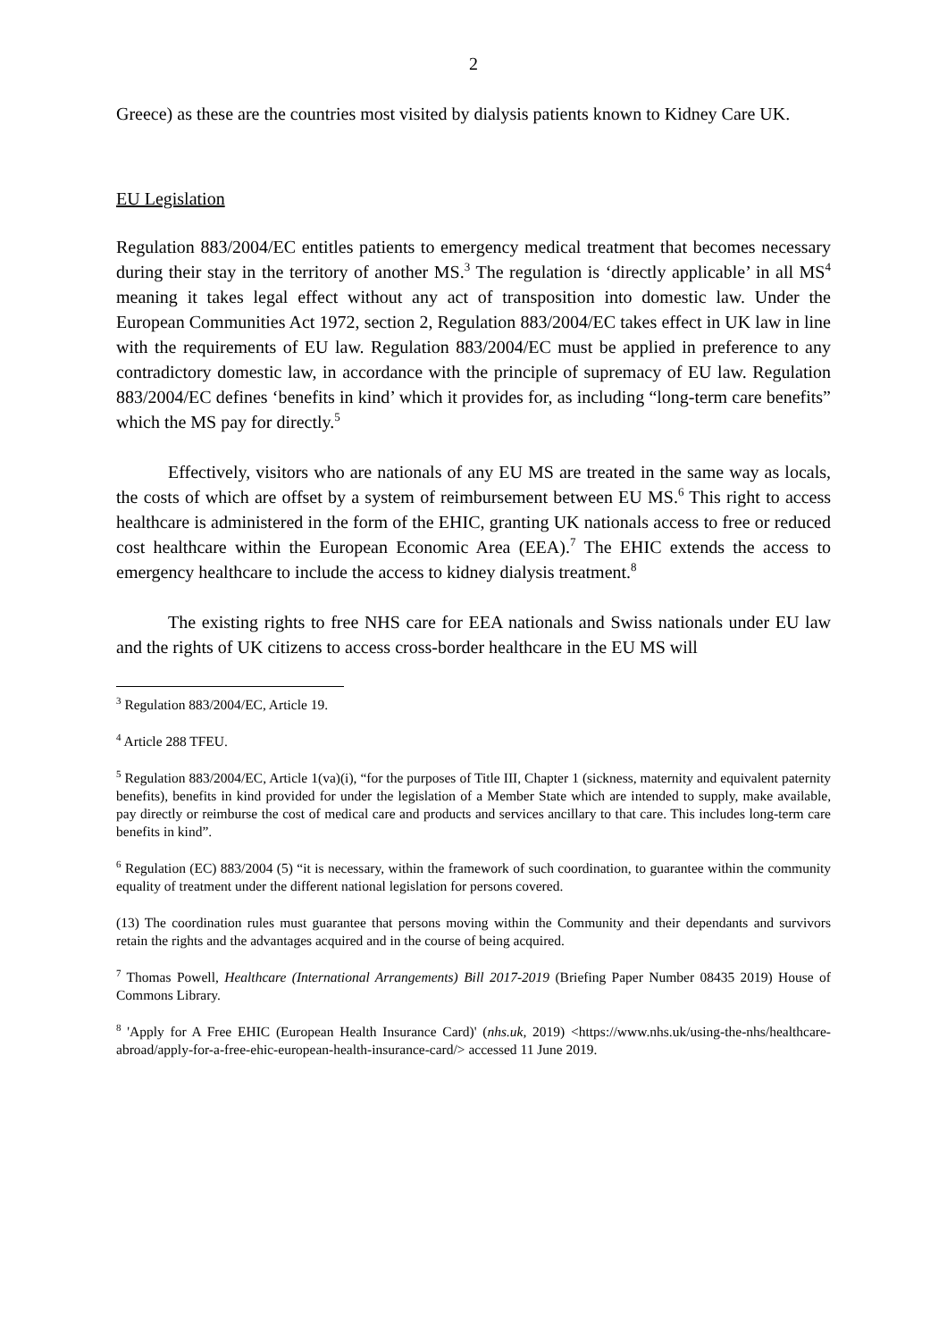2
Greece) as these are the countries most visited by dialysis patients known to Kidney Care UK.
EU Legislation
Regulation 883/2004/EC entitles patients to emergency medical treatment that becomes necessary during their stay in the territory of another MS.<sup>3</sup> The regulation is ‘directly applicable’ in all MS<sup>4</sup> meaning it takes legal effect without any act of transposition into domestic law. Under the European Communities Act 1972, section 2, Regulation 883/2004/EC takes effect in UK law in line with the requirements of EU law. Regulation 883/2004/EC must be applied in preference to any contradictory domestic law, in accordance with the principle of supremacy of EU law. Regulation 883/2004/EC defines ‘benefits in kind’ which it provides for, as including “long-term care benefits” which the MS pay for directly.<sup>5</sup>
Effectively, visitors who are nationals of any EU MS are treated in the same way as locals, the costs of which are offset by a system of reimbursement between EU MS.<sup>6</sup> This right to access healthcare is administered in the form of the EHIC, granting UK nationals access to free or reduced cost healthcare within the European Economic Area (EEA).<sup>7</sup> The EHIC extends the access to emergency healthcare to include the access to kidney dialysis treatment.<sup>8</sup>
The existing rights to free NHS care for EEA nationals and Swiss nationals under EU law and the rights of UK citizens to access cross-border healthcare in the EU MS will
<sup>3</sup> Regulation 883/2004/EC, Article 19.
<sup>4</sup> Article 288 TFEU.
<sup>5</sup> Regulation 883/2004/EC, Article 1(va)(i), “for the purposes of Title III, Chapter 1 (sickness, maternity and equivalent paternity benefits), benefits in kind provided for under the legislation of a Member State which are intended to supply, make available, pay directly or reimburse the cost of medical care and products and services ancillary to that care. This includes long-term care benefits in kind”.
<sup>6</sup> Regulation (EC) 883/2004 (5) “it is necessary, within the framework of such coordination, to guarantee within the community equality of treatment under the different national legislation for persons covered.
(13) The coordination rules must guarantee that persons moving within the Community and their dependants and survivors retain the rights and the advantages acquired and in the course of being acquired.
<sup>7</sup> Thomas Powell, Healthcare (International Arrangements) Bill 2017-2019 (Briefing Paper Number 08435 2019) House of Commons Library.
<sup>8</sup> 'Apply for A Free EHIC (European Health Insurance Card)' (nhs.uk, 2019) <https://www.nhs.uk/using-the-nhs/healthcare-abroad/apply-for-a-free-ehic-european-health-insurance-card/> accessed 11 June 2019.